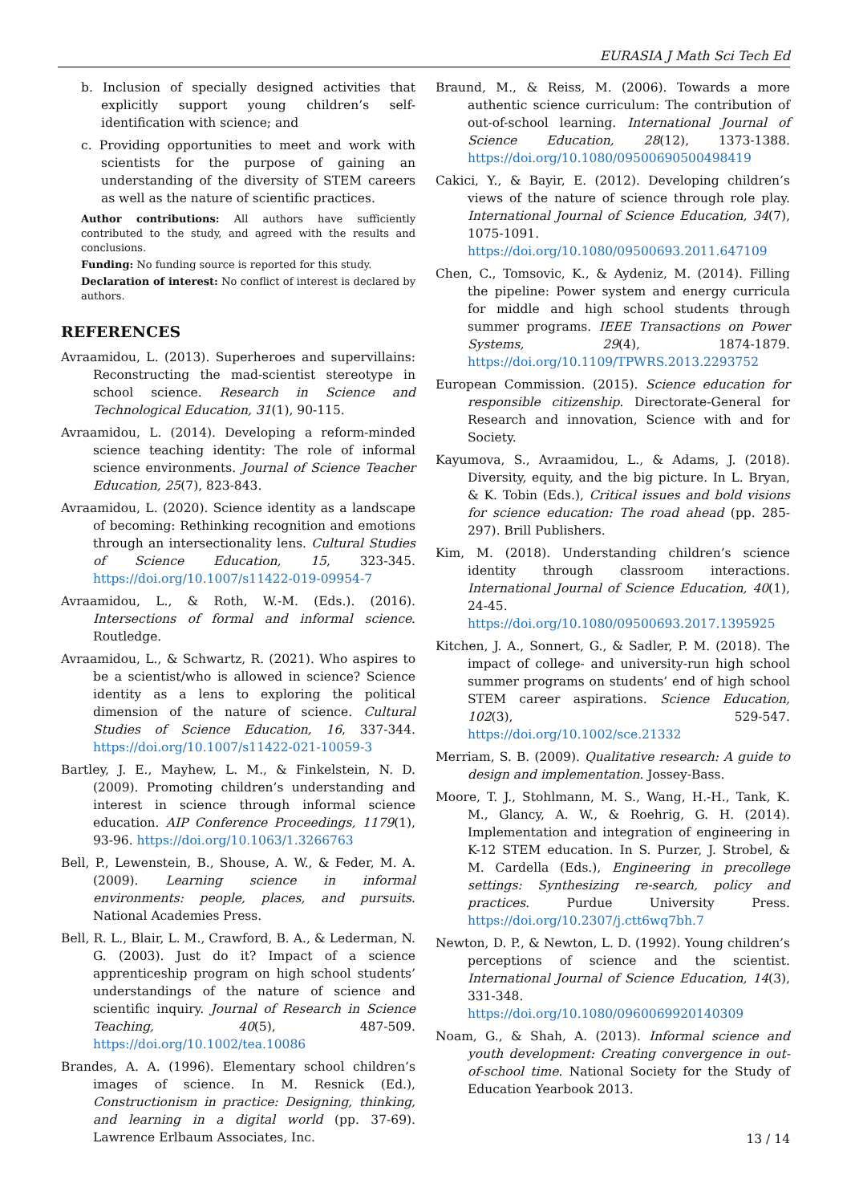EURASIA J Math Sci Tech Ed
b. Inclusion of specially designed activities that explicitly support young children’s self-identification with science; and
c. Providing opportunities to meet and work with scientists for the purpose of gaining an understanding of the diversity of STEM careers as well as the nature of scientific practices.
Author contributions: All authors have sufficiently contributed to the study, and agreed with the results and conclusions.
Funding: No funding source is reported for this study.
Declaration of interest: No conflict of interest is declared by authors.
REFERENCES
Avraamidou, L. (2013). Superheroes and supervillains: Reconstructing the mad-scientist stereotype in school science. Research in Science and Technological Education, 31(1), 90-115.
Avraamidou, L. (2014). Developing a reform-minded science teaching identity: The role of informal science environments. Journal of Science Teacher Education, 25(7), 823-843.
Avraamidou, L. (2020). Science identity as a landscape of becoming: Rethinking recognition and emotions through an intersectionality lens. Cultural Studies of Science Education, 15, 323-345. https://doi.org/10.1007/s11422-019-09954-7
Avraamidou, L., & Roth, W.-M. (Eds.). (2016). Intersections of formal and informal science. Routledge.
Avraamidou, L., & Schwartz, R. (2021). Who aspires to be a scientist/who is allowed in science? Science identity as a lens to exploring the political dimension of the nature of science. Cultural Studies of Science Education, 16, 337-344. https://doi.org/10.1007/s11422-021-10059-3
Bartley, J. E., Mayhew, L. M., & Finkelstein, N. D. (2009). Promoting children’s understanding and interest in science through informal science education. AIP Conference Proceedings, 1179(1), 93-96. https://doi.org/10.1063/1.3266763
Bell, P., Lewenstein, B., Shouse, A. W., & Feder, M. A. (2009). Learning science in informal environments: people, places, and pursuits. National Academies Press.
Bell, R. L., Blair, L. M., Crawford, B. A., & Lederman, N. G. (2003). Just do it? Impact of a science apprenticeship program on high school students’ understandings of the nature of science and scientific inquiry. Journal of Research in Science Teaching, 40(5), 487-509. https://doi.org/10.1002/tea.10086
Brandes, A. A. (1996). Elementary school children’s images of science. In M. Resnick (Ed.), Constructionism in practice: Designing, thinking, and learning in a digital world (pp. 37-69). Lawrence Erlbaum Associates, Inc.
Braund, M., & Reiss, M. (2006). Towards a more authentic science curriculum: The contribution of out-of-school learning. International Journal of Science Education, 28(12), 1373-1388. https://doi.org/10.1080/09500690500498419
Cakici, Y., & Bayir, E. (2012). Developing children’s views of the nature of science through role play. International Journal of Science Education, 34(7), 1075-1091. https://doi.org/10.1080/09500693.2011.647109
Chen, C., Tomsovic, K., & Aydeniz, M. (2014). Filling the pipeline: Power system and energy curricula for middle and high school students through summer programs. IEEE Transactions on Power Systems, 29(4), 1874-1879. https://doi.org/10.1109/TPWRS.2013.2293752
European Commission. (2015). Science education for responsible citizenship. Directorate-General for Research and innovation, Science with and for Society.
Kayumova, S., Avraamidou, L., & Adams, J. (2018). Diversity, equity, and the big picture. In L. Bryan, & K. Tobin (Eds.), Critical issues and bold visions for science education: The road ahead (pp. 285-297). Brill Publishers.
Kim, M. (2018). Understanding children’s science identity through classroom interactions. International Journal of Science Education, 40(1), 24-45. https://doi.org/10.1080/09500693.2017.1395925
Kitchen, J. A., Sonnert, G., & Sadler, P. M. (2018). The impact of college- and university-run high school summer programs on students’ end of high school STEM career aspirations. Science Education, 102(3), 529-547. https://doi.org/10.1002/sce.21332
Merriam, S. B. (2009). Qualitative research: A guide to design and implementation. Jossey-Bass.
Moore, T. J., Stohlmann, M. S., Wang, H.-H., Tank, K. M., Glancy, A. W., & Roehrig, G. H. (2014). Implementation and integration of engineering in K-12 STEM education. In S. Purzer, J. Strobel, & M. Cardella (Eds.), Engineering in precollege settings: Synthesizing re-search, policy and practices. Purdue University Press. https://doi.org/10.2307/j.ctt6wq7bh.7
Newton, D. P., & Newton, L. D. (1992). Young children’s perceptions of science and the scientist. International Journal of Science Education, 14(3), 331-348. https://doi.org/10.1080/0960069920140309
Noam, G., & Shah, A. (2013). Informal science and youth development: Creating convergence in out-of-school time. National Society for the Study of Education Yearbook 2013.
13 / 14